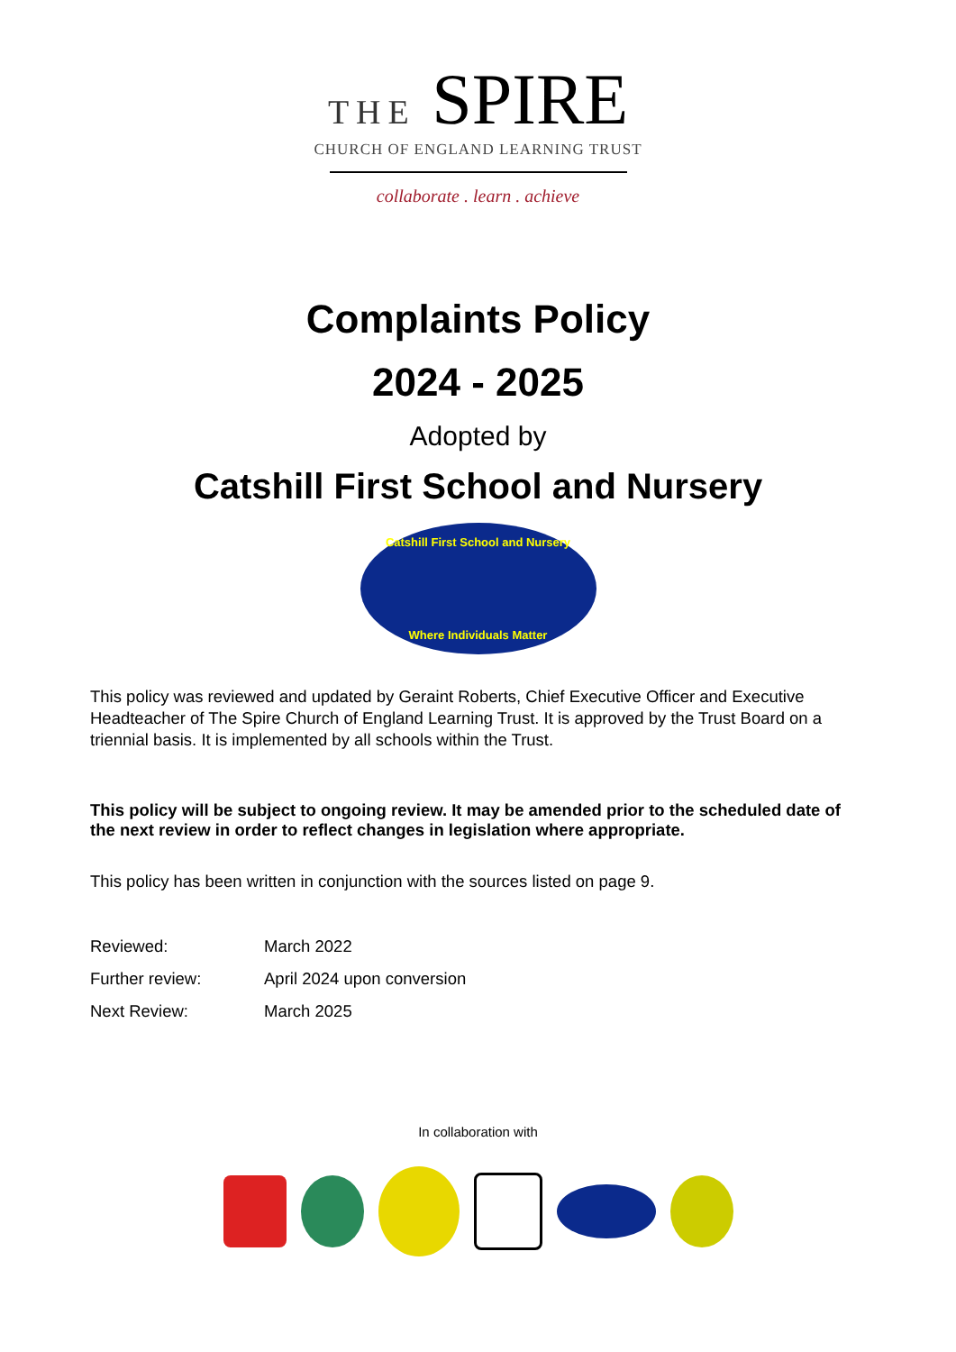THE SPIRE
CHURCH OF ENGLAND LEARNING TRUST
collaborate . learn . achieve
Complaints Policy
2024 - 2025
Adopted by
Catshill First School and Nursery
Catshill First School and Nursery
Where Individuals Matter
This policy was reviewed and updated by Geraint Roberts, Chief Executive Officer and Executive Headteacher of The Spire Church of England Learning Trust. It is approved by the Trust Board on a triennial basis. It is implemented by all schools within the Trust.
This policy will be subject to ongoing review. It may be amended prior to the scheduled date of the next review in order to reflect changes in legislation where appropriate.
This policy has been written in conjunction with the sources listed on page 9.
| Reviewed: | March 2022 |
| Further review: | April 2024 upon conversion |
| Next Review: | March 2025 |
In collaboration with